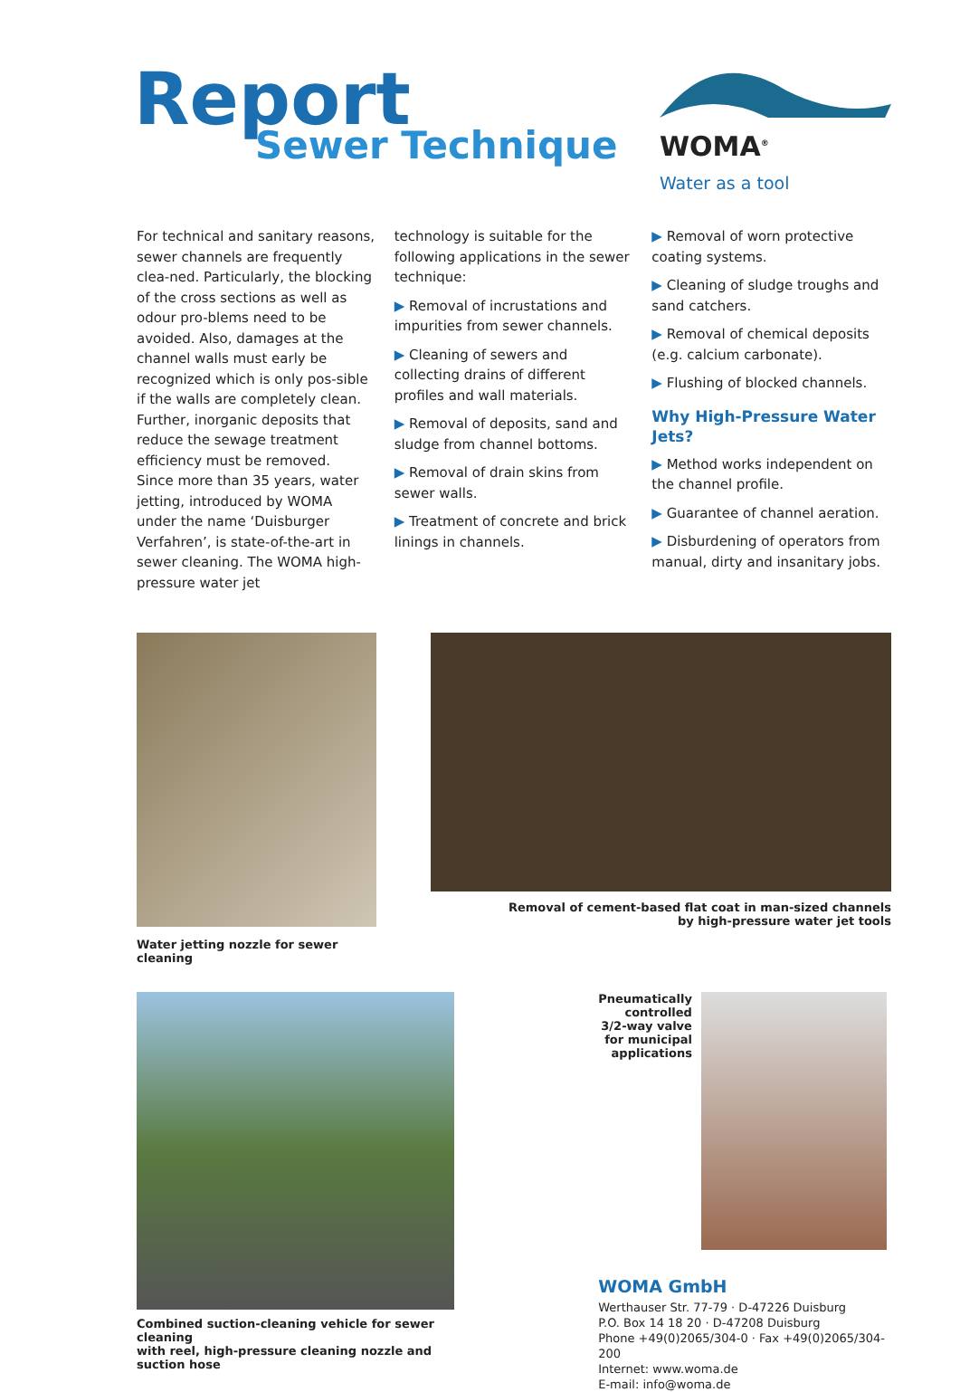Report
Sewer Technique
WOMA<sup>®</sup>
Water as a tool
For technical and sanitary reasons, sewer channels are frequently clea-ned. Particularly, the blocking of the cross sections as well as odour pro-blems need to be avoided. Also, damages at the channel walls must early be recognized which is only pos-sible if the walls are completely clean. Further, inorganic deposits that reduce the sewage treatment efficiency must be removed.
Since more than 35 years, water jetting, introduced by WOMA under the name ‘Duisburger Verfahren’, is state-of-the-art in sewer cleaning. The WOMA high-pressure water jet
technology is suitable for the following applications in the sewer technique:
▶ Removal of incrustations and impurities from sewer channels.
▶ Cleaning of sewers and collecting drains of different profiles and wall materials.
▶ Removal of deposits, sand and sludge from channel bottoms.
▶ Removal of drain skins from sewer walls.
▶ Treatment of concrete and brick linings in channels.
▶ Removal of worn protective coating systems.
▶ Cleaning of sludge troughs and sand catchers.
▶ Removal of chemical deposits (e.g. calcium carbonate).
▶ Flushing of blocked channels.
Why High-Pressure Water Jets?
▶ Method works independent on the channel profile.
▶ Guarantee of channel aeration.
▶ Disburdening of operators from manual, dirty and insanitary jobs.
Water jetting nozzle for sewer cleaning
Removal of cement-based flat coat in man-sized channels
by high-pressure water jet tools
Combined suction-cleaning vehicle for sewer cleaning
with reel, high-pressure cleaning nozzle and suction hose
Pneumatically
controlled
3/2-way valve
for municipal
applications
WOMA GmbH
Werthauser Str. 77-79 · D-47226 Duisburg
P.O. Box 14 18 20 · D-47208 Duisburg
Phone +49(0)2065/304-0 · Fax +49(0)2065/304-200
Internet: www.woma.de
E-mail: info@woma.de